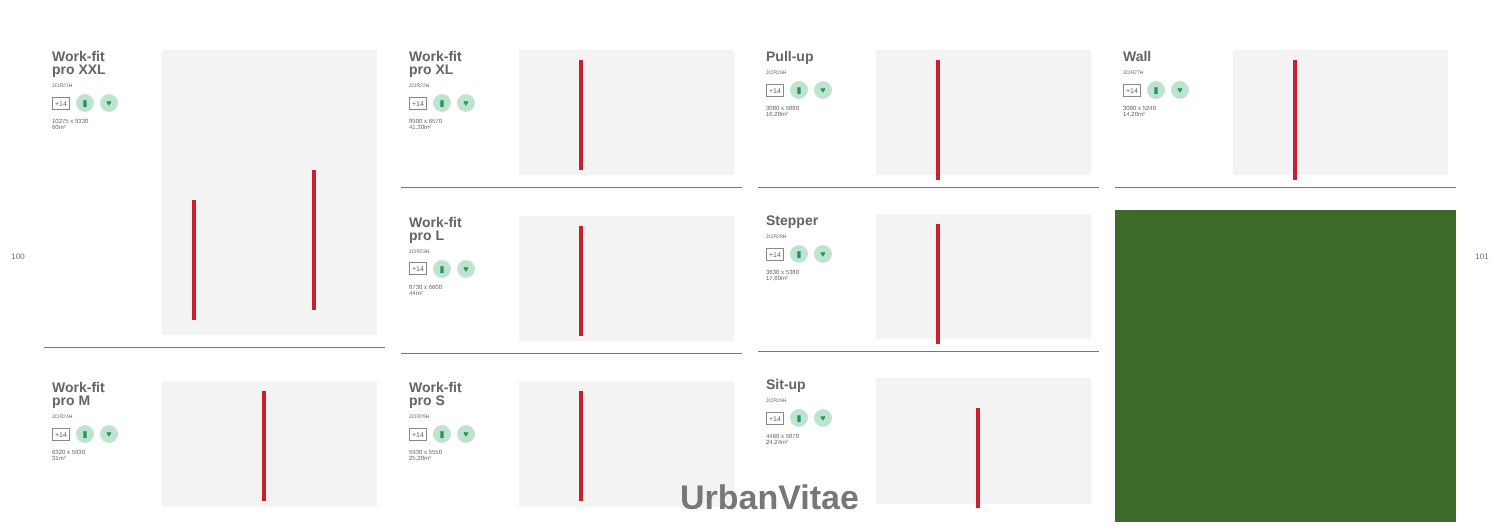100
Work-fit
pro XXL
JCIR21H
+14 ▮ ♥
10275 x 9330
60m²
Work-fit
pro XL
JCIR22H
+14 ▮ ♥
8900 x 6570
41,30m²
Work-fit
pro L
JCIR23H
+14 ▮ ♥
8730 x 6600
44m²
Work-fit
pro M
JCIR24H
+14 ▮ ♥
6320 x 5930
31m²
Work-fit
pro S
JCIR25H
+14 ▮ ♥
5930 x 5550
25,20m²
Pull-up
JCIR26H
+14 ▮ ♥
3080 x 5880
16,20m²
Wall
JCIR27H
+14 ▮ ♥
3080 x 5240
14,20m²
Stepper
JCIR28H
+14 ▮ ♥
3630 x 5380
17,60m²
Sit-up
JCIR29H
+14 ▮ ♥
4460 x 5870
24,24m²
101
UrbanVitae